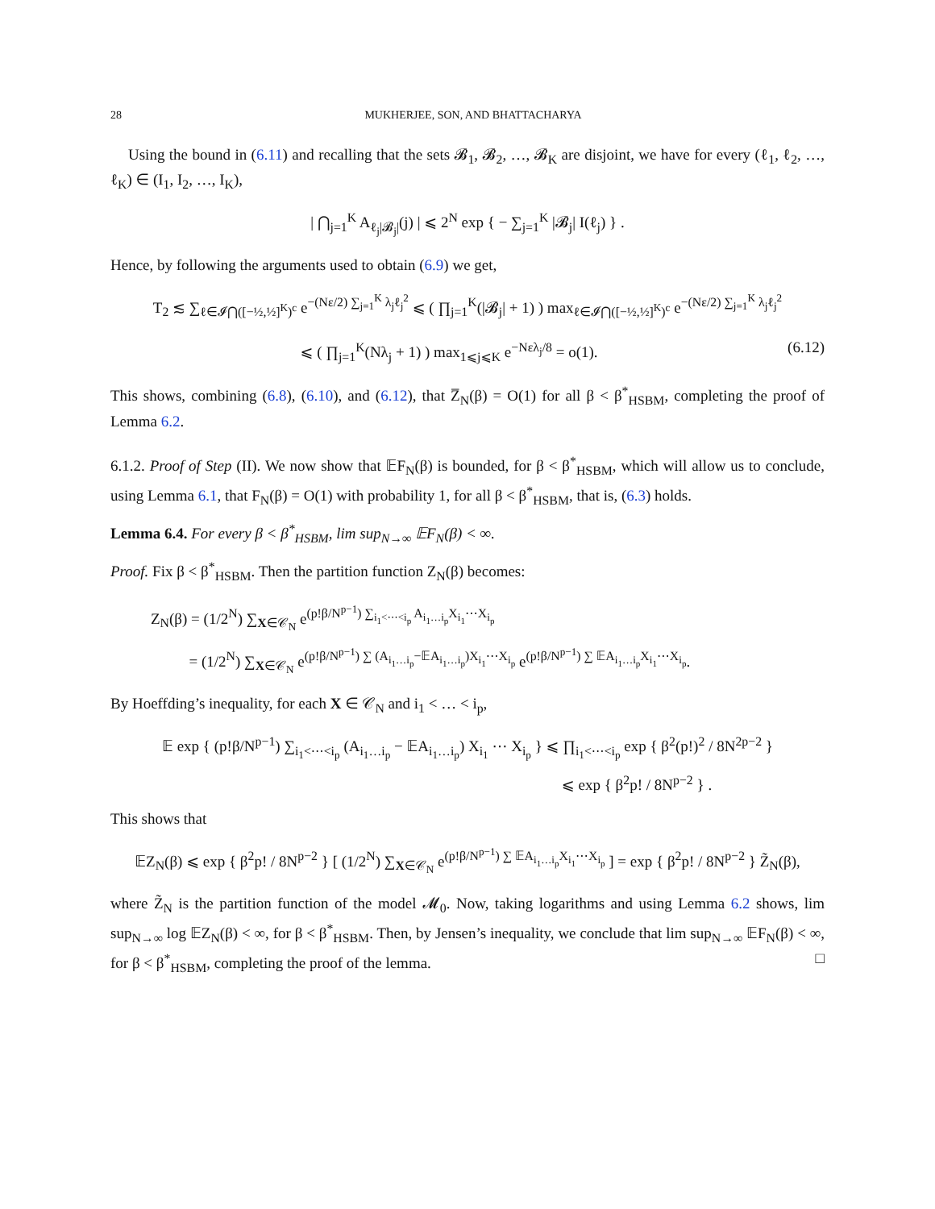28 MUKHERJEE, SON, AND BHATTACHARYA
Using the bound in (6.11) and recalling that the sets 𝓑<sub>1</sub>, 𝓑<sub>2</sub>, …, 𝓑<sub>K</sub> are disjoint, we have for every (ℓ<sub>1</sub>, ℓ<sub>2</sub>, …, ℓ<sub>K</sub>) ∈ (I<sub>1</sub>, I<sub>2</sub>, …, I<sub>K</sub>),
| ⋂<sub>j=1</sub><sup>K</sup> A<sub>ℓ<sub>j</sub>|𝓑<sub>j</sub>|</sub>(j) | ⩽ 2<sup>N</sup> exp { − ∑<sub>j=1</sub><sup>K</sup> |𝓑<sub>j</sub>| I(ℓ<sub>j</sub>) } .
Hence, by following the arguments used to obtain (6.9) we get,
T<sub>2</sub> ≲ ∑<sub>ℓ∈𝓘⋂([−½,½]<sup>K</sup>)<sup>c</sup></sub> e<sup>−(Nε/2) ∑<sub>j=1</sub><sup>K</sup> λ<sub>j</sub>ℓ<sub>j</sub><sup>2</sup></sup> ⩽ ( ∏<sub>j=1</sub><sup>K</sup>(|𝓑<sub>j</sub>| + 1) ) max<sub>ℓ∈𝓘⋂([−½,½]<sup>K</sup>)<sup>c</sup></sub> e<sup>−(Nε/2) ∑<sub>j=1</sub><sup>K</sup> λ<sub>j</sub>ℓ<sub>j</sub><sup>2</sup></sup>
⩽ ( ∏<sub>j=1</sub><sup>K</sup>(Nλ<sub>j</sub> + 1) ) max<sub>1⩽j⩽K</sub> e<sup>−Nελ<sub>j</sub>/8</sup> = o(1). (6.12)
This shows, combining (6.8), (6.10), and (6.12), that Z̅<sub>N</sub>(β) = O(1) for all β < β<sup>*</sup><sub>HSBM</sub>, completing the proof of Lemma 6.2.
6.1.2. Proof of Step (II). We now show that 𝔼F<sub>N</sub>(β) is bounded, for β < β<sup>*</sup><sub>HSBM</sub>, which will allow us to conclude, using Lemma 6.1, that F<sub>N</sub>(β) = O(1) with probability 1, for all β < β<sup>*</sup><sub>HSBM</sub>, that is, (6.3) holds.
Lemma 6.4. For every β < β<sup>*</sup><sub>HSBM</sub>, lim sup<sub>N→∞</sub> 𝔼F<sub>N</sub>(β) < ∞.
Proof. Fix β < β<sup>*</sup><sub>HSBM</sub>. Then the partition function Z<sub>N</sub>(β) becomes:
Z<sub>N</sub>(β) = (1/2<sup>N</sup>) ∑<sub>X∈𝒞<sub>N</sub></sub> e<sup>(p!β/N<sup>p−1</sup>) ∑<sub>i<sub>1</sub><⋯<i<sub>p</sub></sub> A<sub>i<sub>1</sub>…i<sub>p</sub></sub>X<sub>i<sub>1</sub></sub>⋯X<sub>i<sub>p</sub></sub></sup>
= (1/2<sup>N</sup>) ∑<sub>X∈𝒞<sub>N</sub></sub> e<sup>(p!β/N<sup>p−1</sup>) ∑ (A<sub>i<sub>1</sub>…i<sub>p</sub></sub>−𝔼A<sub>i<sub>1</sub>…i<sub>p</sub></sub>)X<sub>i<sub>1</sub></sub>⋯X<sub>i<sub>p</sub></sub></sup> e<sup>(p!β/N<sup>p−1</sup>) ∑ 𝔼A<sub>i<sub>1</sub>…i<sub>p</sub></sub>X<sub>i<sub>1</sub></sub>⋯X<sub>i<sub>p</sub></sub></sup>.
By Hoeffding’s inequality, for each X ∈ 𝒞<sub>N</sub> and i<sub>1</sub> < … < i<sub>p</sub>,
𝔼 exp { (p!β/N<sup>p−1</sup>) ∑<sub>i<sub>1</sub><⋯<i<sub>p</sub></sub> (A<sub>i<sub>1</sub>…i<sub>p</sub></sub> − 𝔼A<sub>i<sub>1</sub>…i<sub>p</sub></sub>) X<sub>i<sub>1</sub></sub> ⋯ X<sub>i<sub>p</sub></sub> } ⩽ ∏<sub>i<sub>1</sub><⋯<i<sub>p</sub></sub> exp { β<sup>2</sup>(p!)<sup>2</sup> / 8N<sup>2p−2</sup> }
⩽ exp { β<sup>2</sup>p! / 8N<sup>p−2</sup> } .
This shows that
𝔼Z<sub>N</sub>(β) ⩽ exp { β<sup>2</sup>p! / 8N<sup>p−2</sup> } [ (1/2<sup>N</sup>) ∑<sub>X∈𝒞<sub>N</sub></sub> e<sup>(p!β/N<sup>p−1</sup>) ∑ 𝔼A<sub>i<sub>1</sub>…i<sub>p</sub></sub>X<sub>i<sub>1</sub></sub>⋯X<sub>i<sub>p</sub></sub></sup> ] = exp { β<sup>2</sup>p! / 8N<sup>p−2</sup> } Z̃<sub>N</sub>(β),
where Z̃<sub>N</sub> is the partition function of the model 𝓜<sub>0</sub>. Now, taking logarithms and using Lemma 6.2 shows, lim sup<sub>N→∞</sub> log 𝔼Z<sub>N</sub>(β) < ∞, for β < β<sup>*</sup><sub>HSBM</sub>. Then, by Jensen’s inequality, we conclude that lim sup<sub>N→∞</sub> 𝔼F<sub>N</sub>(β) < ∞, for β < β<sup>*</sup><sub>HSBM</sub>, completing the proof of the lemma. □